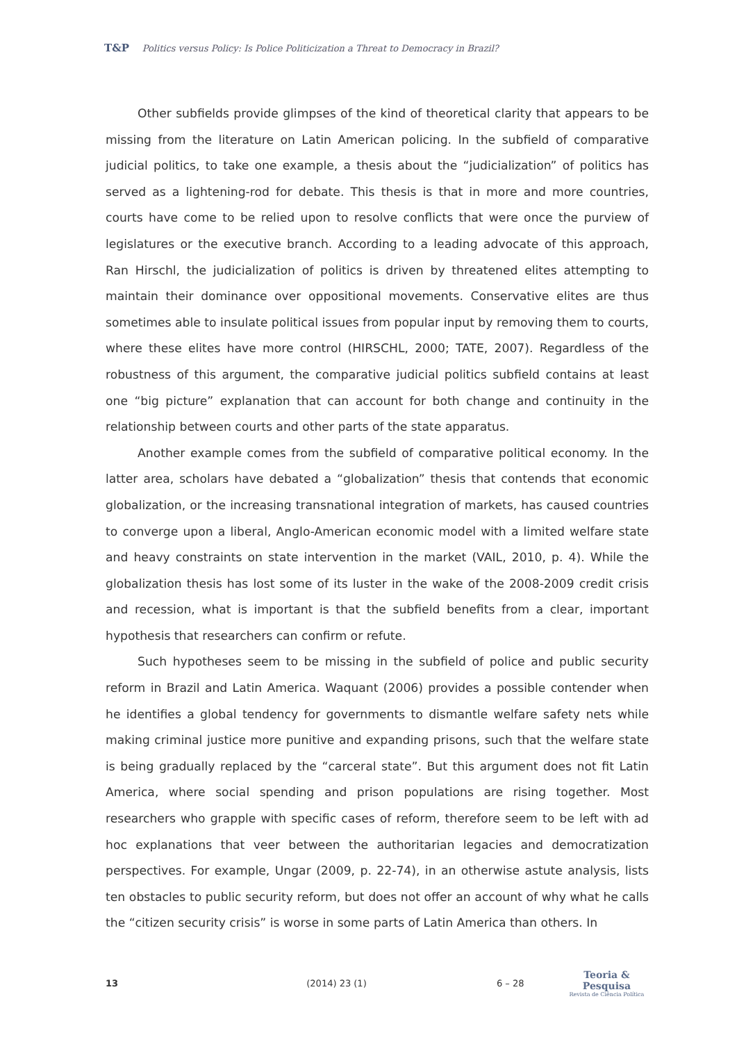T&P Politics versus Policy: Is Police Politicization a Threat to Democracy in Brazil?
Other subfields provide glimpses of the kind of theoretical clarity that appears to be missing from the literature on Latin American policing. In the subfield of comparative judicial politics, to take one example, a thesis about the “judicialization” of politics has served as a lightening-rod for debate. This thesis is that in more and more countries, courts have come to be relied upon to resolve conflicts that were once the purview of legislatures or the executive branch. According to a leading advocate of this approach, Ran Hirschl, the judicialization of politics is driven by threatened elites attempting to maintain their dominance over oppositional movements. Conservative elites are thus sometimes able to insulate political issues from popular input by removing them to courts, where these elites have more control (HIRSCHL, 2000; TATE, 2007). Regardless of the robustness of this argument, the comparative judicial politics subfield contains at least one “big picture” explanation that can account for both change and continuity in the relationship between courts and other parts of the state apparatus.
Another example comes from the subfield of comparative political economy. In the latter area, scholars have debated a “globalization” thesis that contends that economic globalization, or the increasing transnational integration of markets, has caused countries to converge upon a liberal, Anglo-American economic model with a limited welfare state and heavy constraints on state intervention in the market (VAIL, 2010, p. 4). While the globalization thesis has lost some of its luster in the wake of the 2008-2009 credit crisis and recession, what is important is that the subfield benefits from a clear, important hypothesis that researchers can confirm or refute.
Such hypotheses seem to be missing in the subfield of police and public security reform in Brazil and Latin America. Waquant (2006) provides a possible contender when he identifies a global tendency for governments to dismantle welfare safety nets while making criminal justice more punitive and expanding prisons, such that the welfare state is being gradually replaced by the “carceral state”. But this argument does not fit Latin America, where social spending and prison populations are rising together. Most researchers who grapple with specific cases of reform, therefore seem to be left with ad hoc explanations that veer between the authoritarian legacies and democratization perspectives. For example, Ungar (2009, p. 22-74), in an otherwise astute analysis, lists ten obstacles to public security reform, but does not offer an account of why what he calls the “citizen security crisis” is worse in some parts of Latin America than others. In
13 (2014) 23 (1) 6 – 28
Teoria & Pesquisa
Revista de Ciência Política